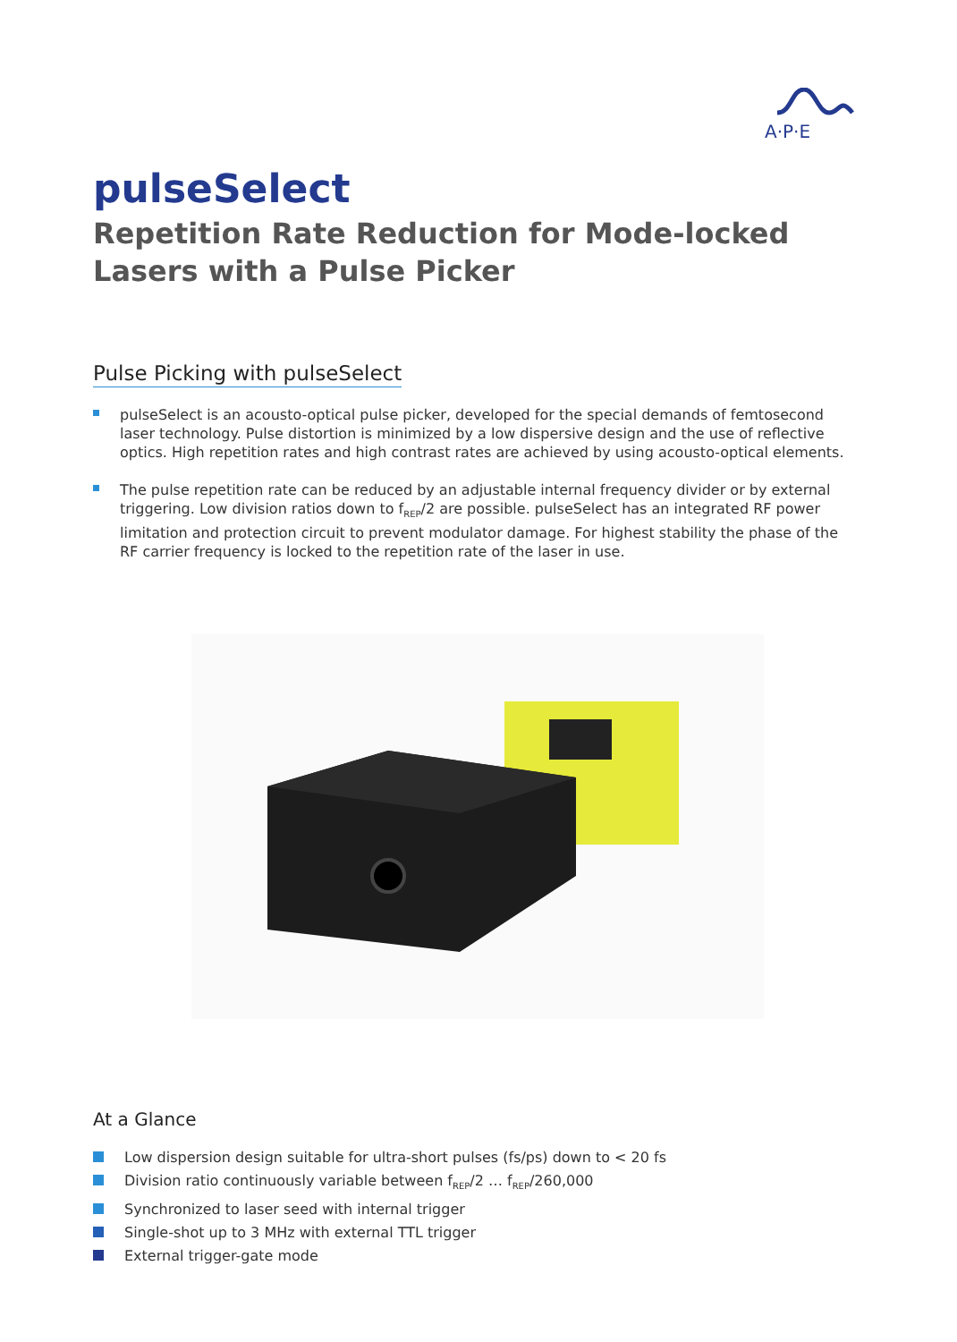A·P·E
pulseSelect
Repetition Rate Reduction for Mode-locked
Lasers with a Pulse Picker
Pulse Picking with pulseSelect
pulseSelect is an acousto-optical pulse picker, developed for the special demands of femtosecond laser technology. Pulse distortion is minimized by a low dispersive design and the use of reflective optics. High repetition rates and high contrast rates are achieved by using acousto-optical elements.
The pulse repetition rate can be reduced by an adjustable internal frequency divider or by external triggering. Low division ratios down to f<sub>REP</sub>/2 are possible. pulseSelect has an integrated RF power limitation and protection circuit to prevent modulator damage. For highest stability the phase of the RF carrier frequency is locked to the repetition rate of the laser in use.
At a Glance
Low dispersion design suitable for ultra-short pulses (fs/ps) down to < 20 fs
Division ratio continuously variable between f<sub>REP</sub>/2 … f<sub>REP</sub>/260,000
Synchronized to laser seed with internal trigger
Single-shot up to 3 MHz with external TTL trigger
External trigger-gate mode